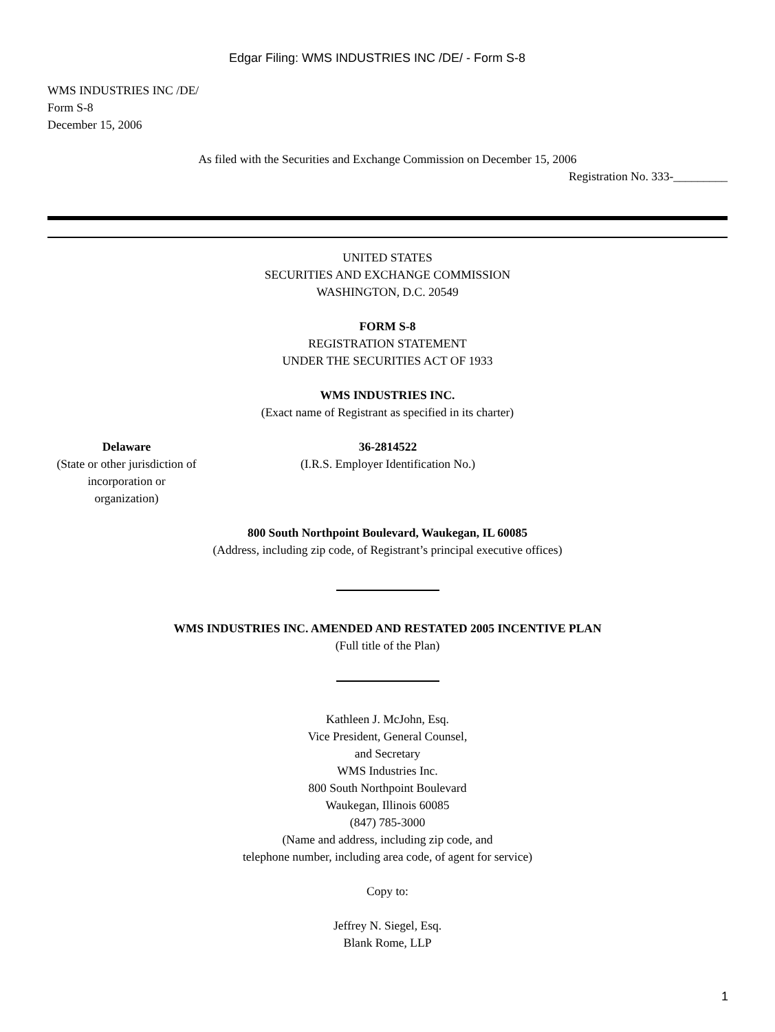Edgar Filing: WMS INDUSTRIES INC /DE/ - Form S-8
WMS INDUSTRIES INC /DE/
Form S-8
December 15, 2006
As filed with the Securities and Exchange Commission on December 15, 2006
Registration No. 333-_________
UNITED STATES
SECURITIES AND EXCHANGE COMMISSION
WASHINGTON, D.C. 20549
FORM S-8
REGISTRATION STATEMENT
UNDER THE SECURITIES ACT OF 1933
WMS INDUSTRIES INC.
(Exact name of Registrant as specified in its charter)
Delaware
(State or other jurisdiction of
incorporation or
organization)
36-2814522
(I.R.S. Employer Identification No.)
800 South Northpoint Boulevard, Waukegan, IL 60085
(Address, including zip code, of Registrant’s principal executive offices)
WMS INDUSTRIES INC. AMENDED AND RESTATED 2005 INCENTIVE PLAN
(Full title of the Plan)
Kathleen J. McJohn, Esq.
Vice President, General Counsel,
and Secretary
WMS Industries Inc.
800 South Northpoint Boulevard
Waukegan, Illinois 60085
(847) 785-3000
(Name and address, including zip code, and
telephone number, including area code, of agent for service)
Copy to:
Jeffrey N. Siegel, Esq.
Blank Rome, LLP
1